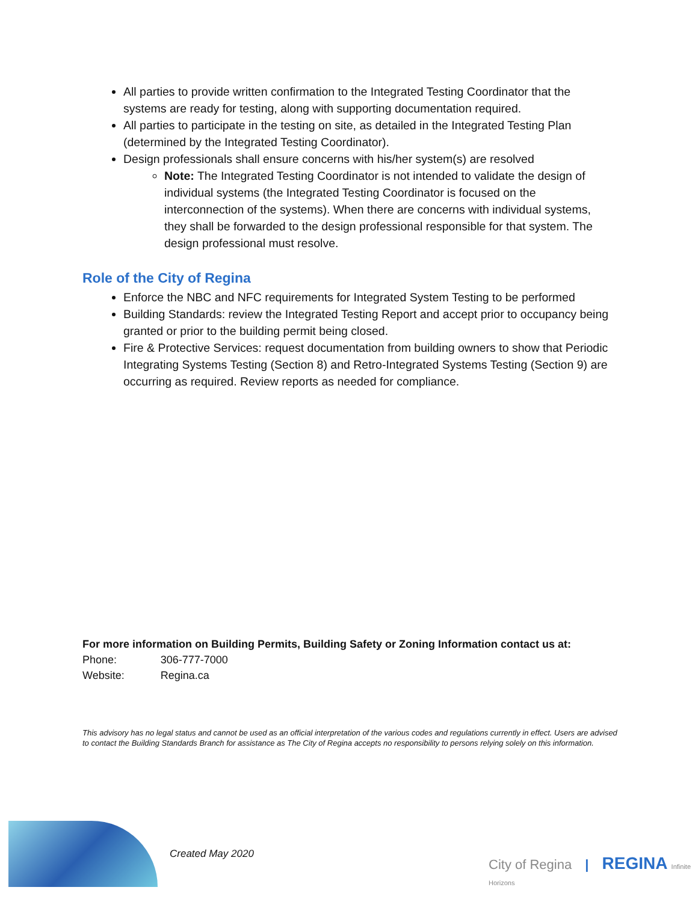All parties to provide written confirmation to the Integrated Testing Coordinator that the systems are ready for testing, along with supporting documentation required.
All parties to participate in the testing on site, as detailed in the Integrated Testing Plan (determined by the Integrated Testing Coordinator).
Design professionals shall ensure concerns with his/her system(s) are resolved
Note: The Integrated Testing Coordinator is not intended to validate the design of individual systems (the Integrated Testing Coordinator is focused on the interconnection of the systems). When there are concerns with individual systems, they shall be forwarded to the design professional responsible for that system. The design professional must resolve.
Role of the City of Regina
Enforce the NBC and NFC requirements for Integrated System Testing to be performed
Building Standards: review the Integrated Testing Report and accept prior to occupancy being granted or prior to the building permit being closed.
Fire & Protective Services: request documentation from building owners to show that Periodic Integrating Systems Testing (Section 8) and Retro-Integrated Systems Testing (Section 9) are occurring as required. Review reports as needed for compliance.
For more information on Building Permits, Building Safety or Zoning Information contact us at:
| Phone: | 306-777-7000 |
| Website: | Regina.ca |
This advisory has no legal status and cannot be used as an official interpretation of the various codes and regulations currently in effect. Users are advised to contact the Building Standards Branch for assistance as The City of Regina accepts no responsibility to persons relying solely on this information.
Created May 2020
City of Regina | REGINA Infinite Horizons